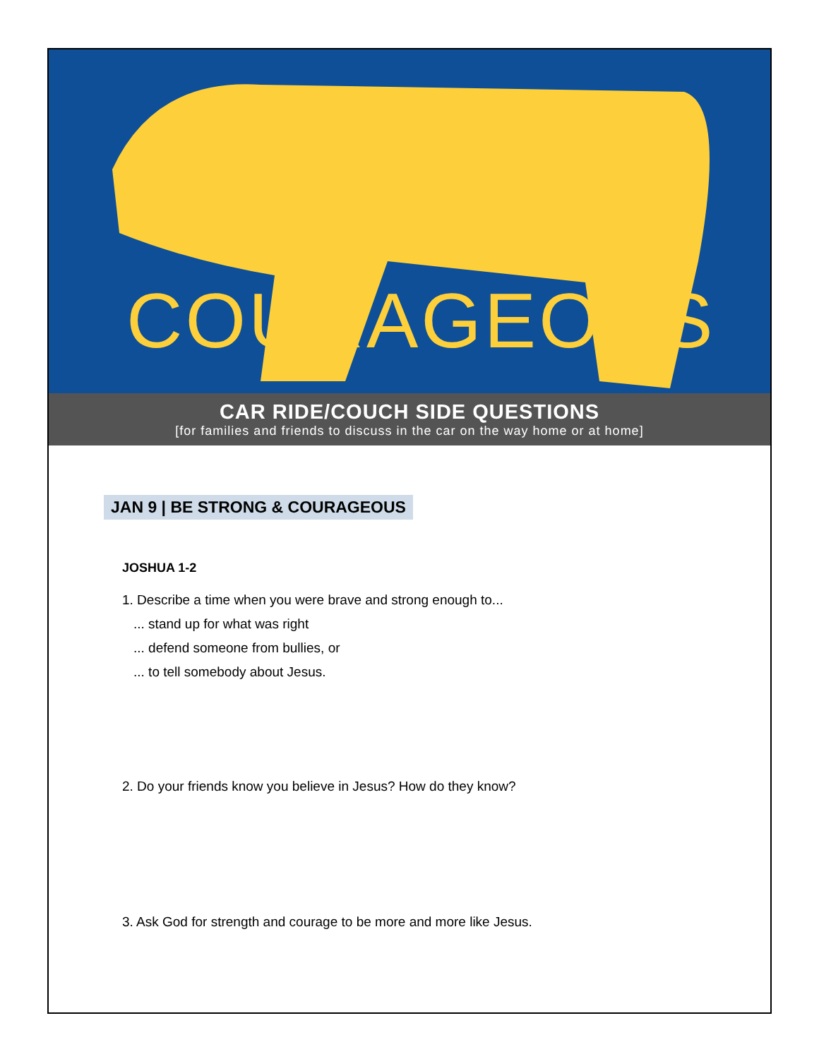COURAGEOUS
CAR RIDE/COUCH SIDE QUESTIONS
[for families and friends to discuss in the car on the way home or at home]
JAN 9 | BE STRONG & COURAGEOUS
JOSHUA 1-2
1. Describe a time when you were brave and strong enough to...
... stand up for what was right
... defend someone from bullies, or
... to tell somebody about Jesus.
2. Do your friends know you believe in Jesus? How do they know?
3. Ask God for strength and courage to be more and more like Jesus.